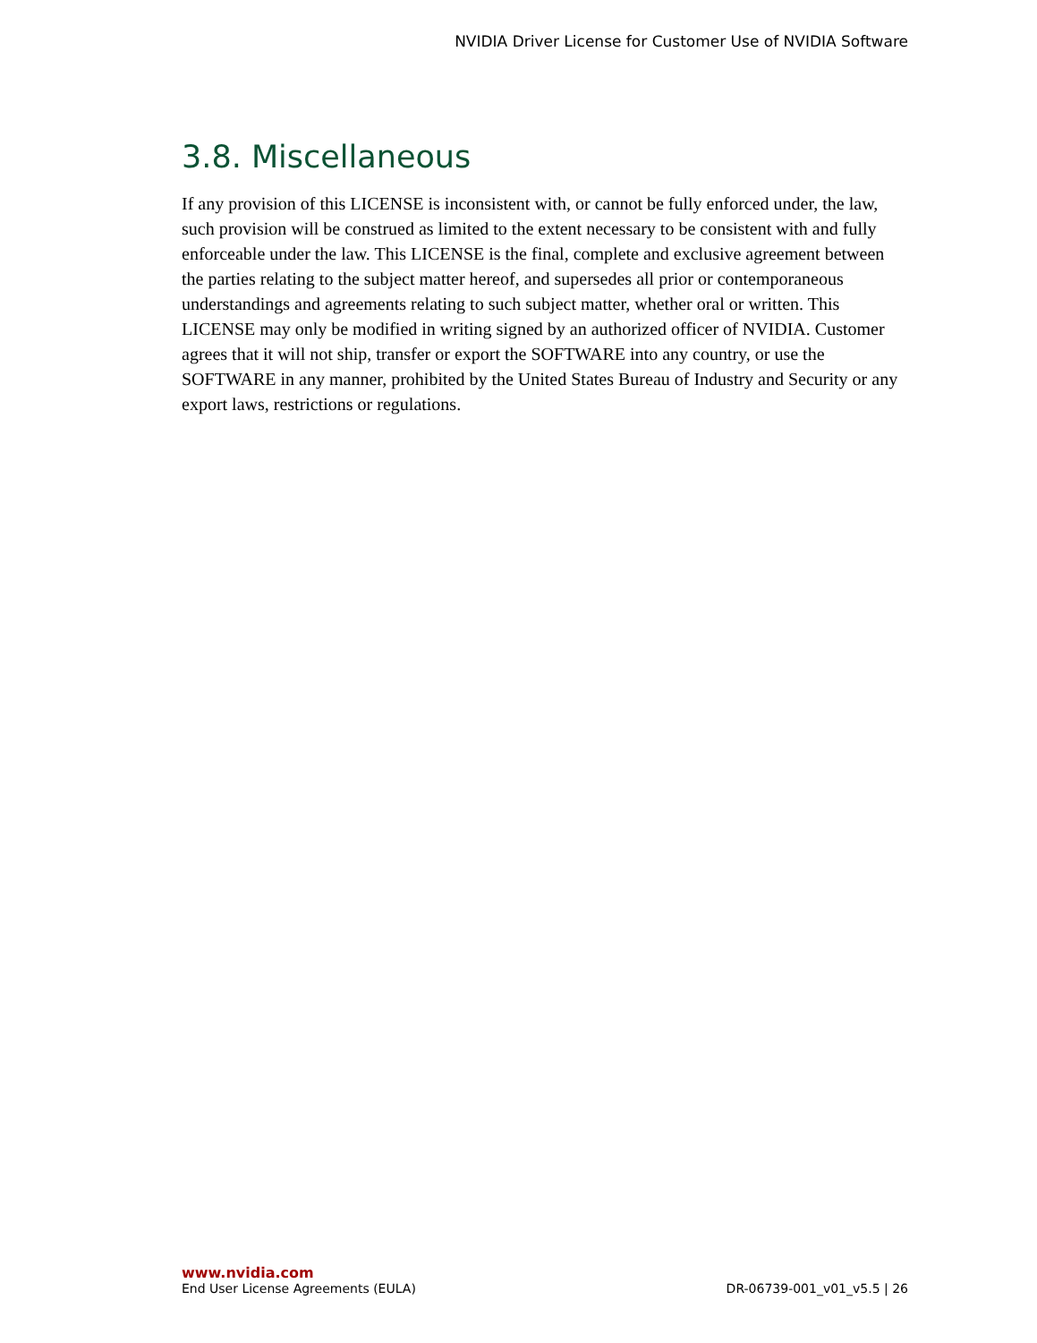NVIDIA Driver License for Customer Use of NVIDIA Software
3.8. Miscellaneous
If any provision of this LICENSE is inconsistent with, or cannot be fully enforced under, the law, such provision will be construed as limited to the extent necessary to be consistent with and fully enforceable under the law. This LICENSE is the final, complete and exclusive agreement between the parties relating to the subject matter hereof, and supersedes all prior or contemporaneous understandings and agreements relating to such subject matter, whether oral or written. This LICENSE may only be modified in writing signed by an authorized officer of NVIDIA. Customer agrees that it will not ship, transfer or export the SOFTWARE into any country, or use the SOFTWARE in any manner, prohibited by the United States Bureau of Industry and Security or any export laws, restrictions or regulations.
www.nvidia.com
End User License Agreements (EULA) DR-06739-001_v01_v5.5 | 26